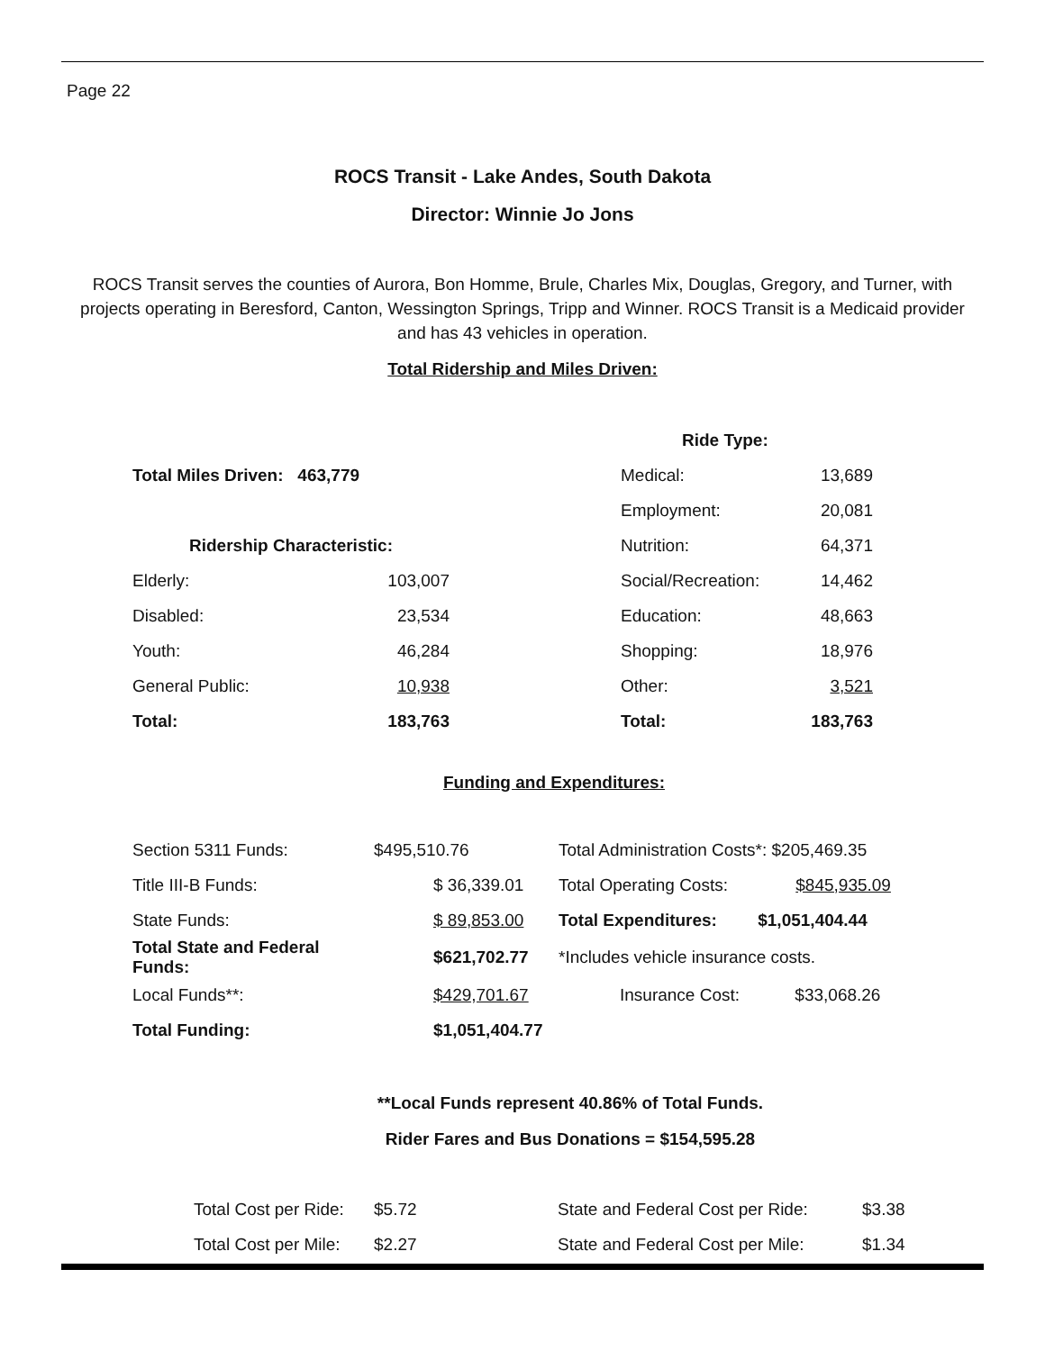Page 22
ROCS Transit - Lake Andes, South Dakota
Director: Winnie Jo Jons
ROCS Transit serves the counties of Aurora, Bon Homme, Brule, Charles Mix, Douglas, Gregory, and Turner, with projects operating in Beresford, Canton, Wessington Springs, Tripp and Winner. ROCS Transit is a Medicaid provider and has 43 vehicles in operation.
Total Ridership and Miles Driven:
| | | | Ride Type: | |
| Total Miles Driven: 463,779 | | | Medical: | 13,689 |
| | | | Employment: | 20,081 |
| Ridership Characteristic: | | | Nutrition: | 64,371 |
| Elderly: | 103,007 | | Social/Recreation: | 14,462 |
| Disabled: | 23,534 | | Education: | 48,663 |
| Youth: | 46,284 | | Shopping: | 18,976 |
| General Public: | 10,938 | | Other: | 3,521 |
| Total: | 183,763 | | Total: | 183,763 |
Funding and Expenditures:
| Section 5311 Funds: | $495,510.76 | Total Administration Costs*: $205,469.35 |
| Title III-B Funds: | $ 36,339.01 | Total Operating Costs: $845,935.09 |
| State Funds: | $ 89,853.00 | Total Expenditures: $1,051,404.44 |
| Total State and Federal Funds: | $621,702.77 | *Includes vehicle insurance costs. |
| Local Funds**: | $429,701.67 | Insurance Cost: $33,068.26 |
| Total Funding: | $1,051,404.77 | |
**Local Funds represent 40.86% of Total Funds.
Rider Fares and Bus Donations = $154,595.28
| Total Cost per Ride: | $5.72 | State and Federal Cost per Ride: | $3.38 |
| Total Cost per Mile: | $2.27 | State and Federal Cost per Mile: | $1.34 |